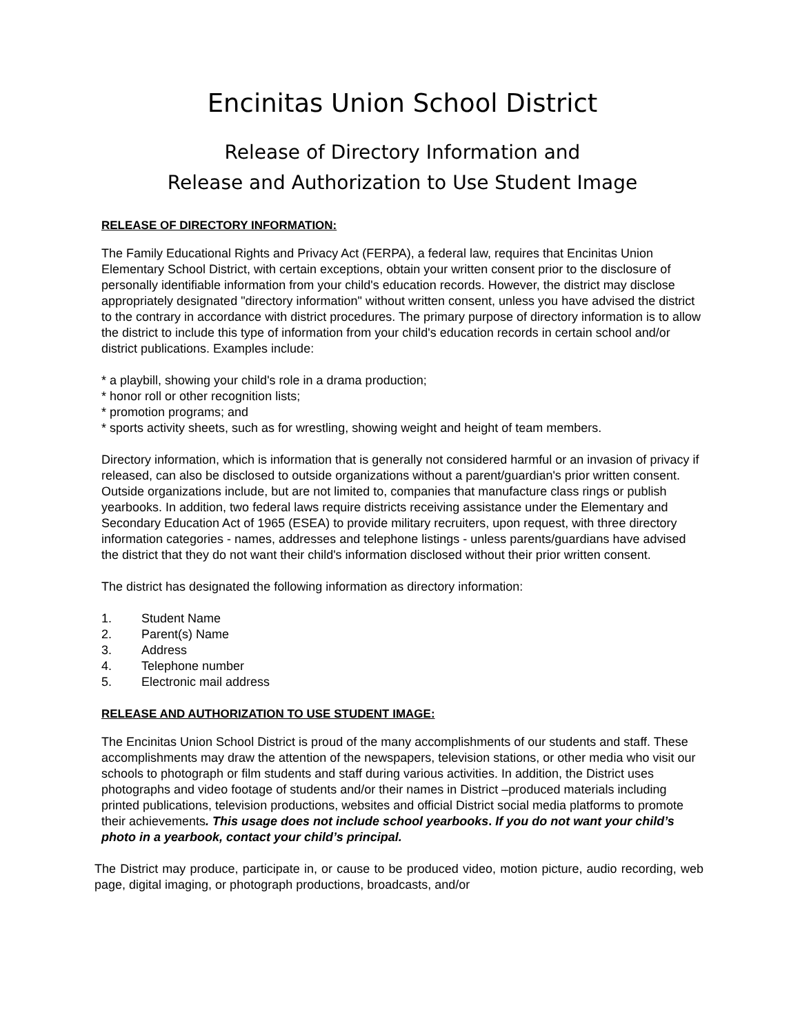Encinitas Union School District
Release of Directory Information and
Release and Authorization to Use Student Image
RELEASE OF DIRECTORY INFORMATION:
The Family Educational Rights and Privacy Act (FERPA), a federal law, requires that Encinitas Union Elementary School District, with certain exceptions, obtain your written consent prior to the disclosure of personally identifiable information from your child's education records. However, the district may disclose appropriately designated "directory information" without written consent, unless you have advised the district to the contrary in accordance with district procedures. The primary purpose of directory information is to allow the district to include this type of information from your child's education records in certain school and/or district publications. Examples include:
* a playbill, showing your child's role in a drama production;
* honor roll or other recognition lists;
* promotion programs; and
* sports activity sheets, such as for wrestling, showing weight and height of team members.
Directory information, which is information that is generally not considered harmful or an invasion of privacy if released, can also be disclosed to outside organizations without a parent/guardian's prior written consent. Outside organizations include, but are not limited to, companies that manufacture class rings or publish yearbooks. In addition, two federal laws require districts receiving assistance under the Elementary and Secondary Education Act of 1965 (ESEA) to provide military recruiters, upon request, with three directory information categories - names, addresses and telephone listings - unless parents/guardians have advised the district that they do not want their child's information disclosed without their prior written consent.
The district has designated the following information as directory information:
1. Student Name
2. Parent(s) Name
3. Address
4. Telephone number
5. Electronic mail address
RELEASE AND AUTHORIZATION TO USE STUDENT IMAGE:
The Encinitas Union School District is proud of the many accomplishments of our students and staff. These accomplishments may draw the attention of the newspapers, television stations, or other media who visit our schools to photograph or film students and staff during various activities. In addition, the District uses photographs and video footage of students and/or their names in District –produced materials including printed publications, television productions, websites and official District social media platforms to promote their achievements. This usage does not include school yearbooks. If you do not want your child’s photo in a yearbook, contact your child’s principal.
The District may produce, participate in, or cause to be produced video, motion picture, audio recording, web page, digital imaging, or photograph productions, broadcasts, and/or